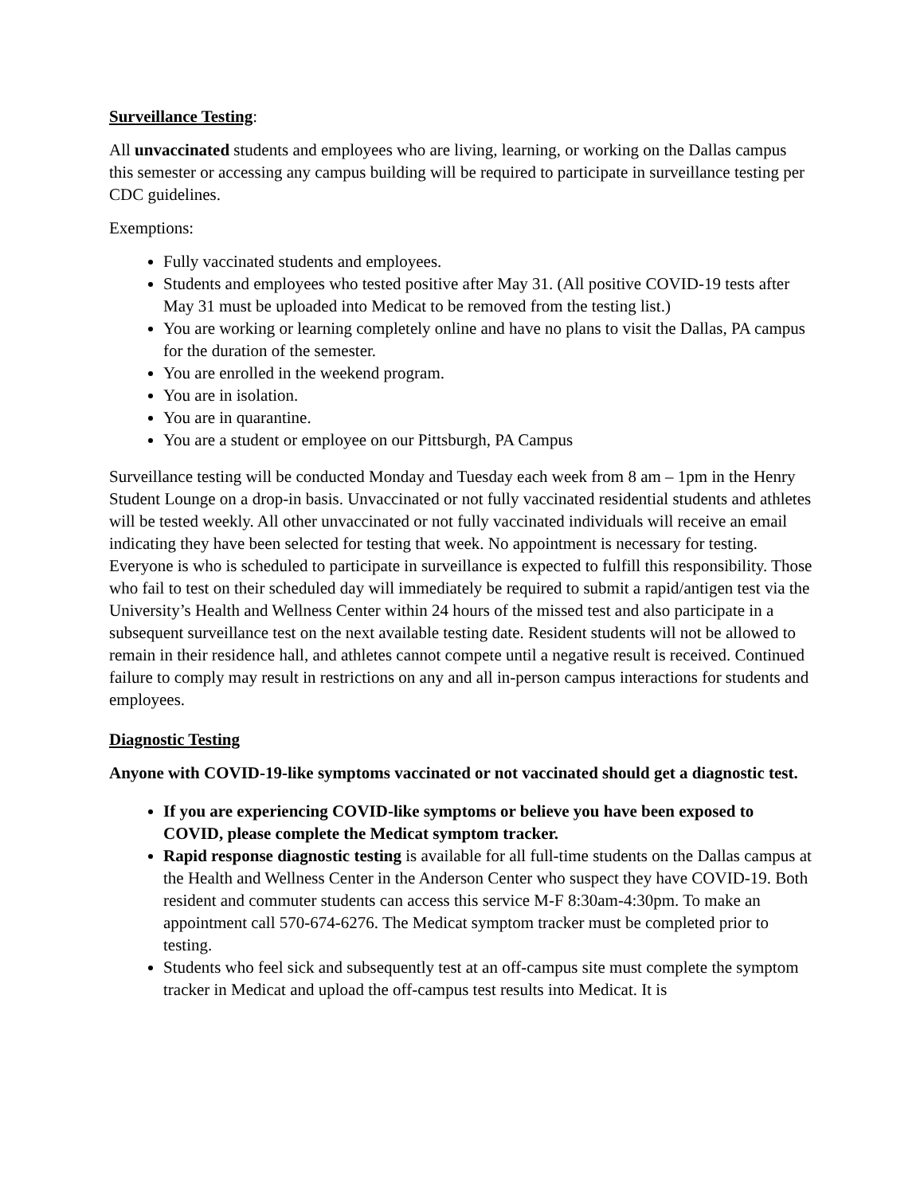Surveillance Testing:
All unvaccinated students and employees who are living, learning, or working on the Dallas campus this semester or accessing any campus building will be required to participate in surveillance testing per CDC guidelines.
Exemptions:
Fully vaccinated students and employees.
Students and employees who tested positive after May 31. (All positive COVID-19 tests after May 31 must be uploaded into Medicat to be removed from the testing list.)
You are working or learning completely online and have no plans to visit the Dallas, PA campus for the duration of the semester.
You are enrolled in the weekend program.
You are in isolation.
You are in quarantine.
You are a student or employee on our Pittsburgh, PA Campus
Surveillance testing will be conducted Monday and Tuesday each week from 8 am – 1pm in the Henry Student Lounge on a drop-in basis. Unvaccinated or not fully vaccinated residential students and athletes will be tested weekly. All other unvaccinated or not fully vaccinated individuals will receive an email indicating they have been selected for testing that week. No appointment is necessary for testing. Everyone is who is scheduled to participate in surveillance is expected to fulfill this responsibility. Those who fail to test on their scheduled day will immediately be required to submit a rapid/antigen test via the University’s Health and Wellness Center within 24 hours of the missed test and also participate in a subsequent surveillance test on the next available testing date. Resident students will not be allowed to remain in their residence hall, and athletes cannot compete until a negative result is received. Continued failure to comply may result in restrictions on any and all in-person campus interactions for students and employees.
Diagnostic Testing
Anyone with COVID-19-like symptoms vaccinated or not vaccinated should get a diagnostic test.
If you are experiencing COVID-like symptoms or believe you have been exposed to COVID, please complete the Medicat symptom tracker.
Rapid response diagnostic testing is available for all full-time students on the Dallas campus at the Health and Wellness Center in the Anderson Center who suspect they have COVID-19. Both resident and commuter students can access this service M-F 8:30am-4:30pm. To make an appointment call 570-674-6276. The Medicat symptom tracker must be completed prior to testing.
Students who feel sick and subsequently test at an off-campus site must complete the symptom tracker in Medicat and upload the off-campus test results into Medicat. It is